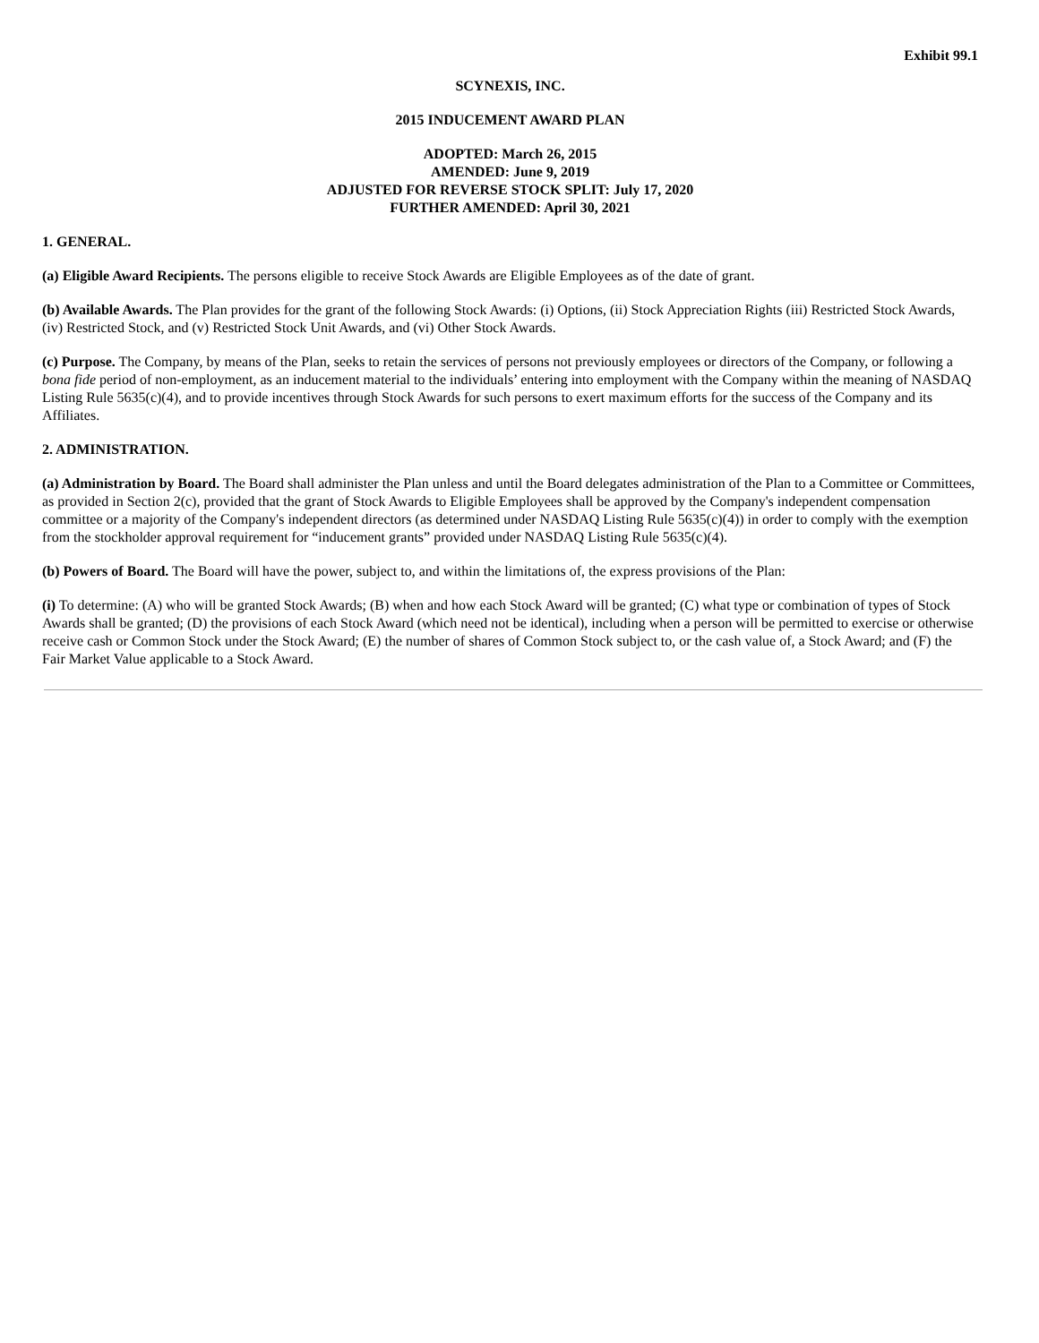Exhibit 99.1
SCYNEXIS, INC.
2015 INDUCEMENT AWARD PLAN
ADOPTED: March 26, 2015
AMENDED: June 9, 2019
ADJUSTED FOR REVERSE STOCK SPLIT: July 17, 2020
FURTHER AMENDED: April 30, 2021
1. GENERAL.
(a) Eligible Award Recipients. The persons eligible to receive Stock Awards are Eligible Employees as of the date of grant.
(b) Available Awards. The Plan provides for the grant of the following Stock Awards: (i) Options, (ii) Stock Appreciation Rights (iii) Restricted Stock Awards, (iv) Restricted Stock, and (v) Restricted Stock Unit Awards, and (vi) Other Stock Awards.
(c) Purpose. The Company, by means of the Plan, seeks to retain the services of persons not previously employees or directors of the Company, or following a bona fide period of non-employment, as an inducement material to the individuals’ entering into employment with the Company within the meaning of NASDAQ Listing Rule 5635(c)(4), and to provide incentives through Stock Awards for such persons to exert maximum efforts for the success of the Company and its Affiliates.
2. ADMINISTRATION.
(a) Administration by Board. The Board shall administer the Plan unless and until the Board delegates administration of the Plan to a Committee or Committees, as provided in Section 2(c), provided that the grant of Stock Awards to Eligible Employees shall be approved by the Company's independent compensation committee or a majority of the Company's independent directors (as determined under NASDAQ Listing Rule 5635(c)(4)) in order to comply with the exemption from the stockholder approval requirement for “inducement grants” provided under NASDAQ Listing Rule 5635(c)(4).
(b) Powers of Board. The Board will have the power, subject to, and within the limitations of, the express provisions of the Plan:
(i) To determine: (A) who will be granted Stock Awards; (B) when and how each Stock Award will be granted; (C) what type or combination of types of Stock Awards shall be granted; (D) the provisions of each Stock Award (which need not be identical), including when a person will be permitted to exercise or otherwise receive cash or Common Stock under the Stock Award; (E) the number of shares of Common Stock subject to, or the cash value of, a Stock Award; and (F) the Fair Market Value applicable to a Stock Award.